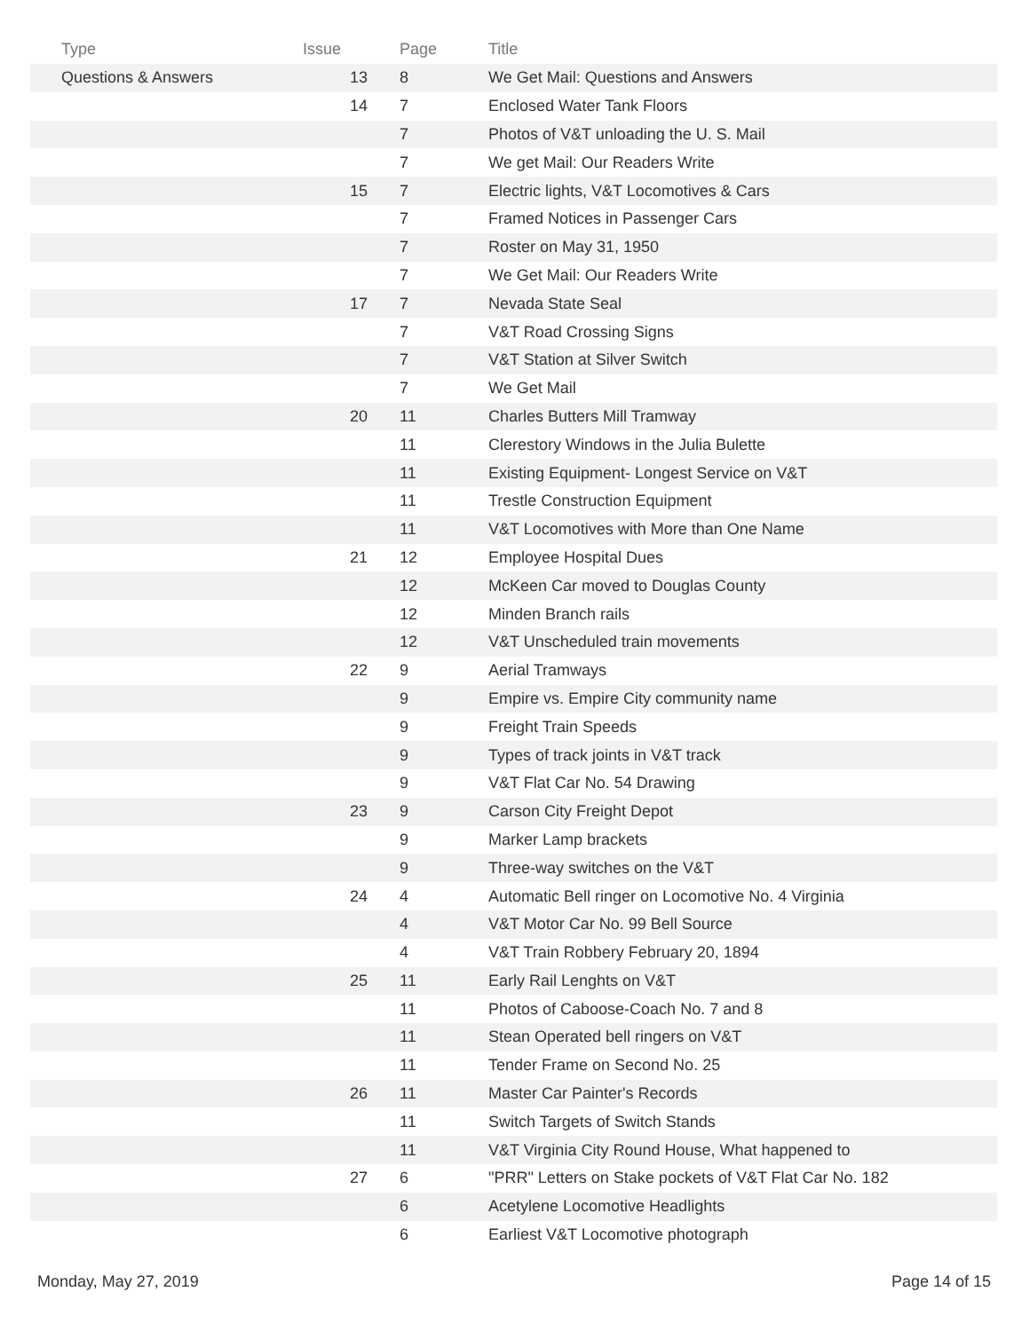| Type | Issue | Page | Title |
| --- | --- | --- | --- |
| Questions & Answers | 13 | 8 | We Get Mail: Questions and Answers |
| | 14 | 7 | Enclosed Water Tank Floors |
| | | 7 | Photos of V&T unloading the U. S. Mail |
| | | 7 | We get Mail: Our Readers Write |
| | 15 | 7 | Electric lights, V&T Locomotives & Cars |
| | | 7 | Framed Notices in Passenger Cars |
| | | 7 | Roster on May 31, 1950 |
| | | 7 | We Get Mail: Our Readers Write |
| | 17 | 7 | Nevada State Seal |
| | | 7 | V&T Road Crossing Signs |
| | | 7 | V&T Station at Silver Switch |
| | | 7 | We Get Mail |
| | 20 | 11 | Charles Butters Mill Tramway |
| | | 11 | Clerestory Windows in the Julia Bulette |
| | | 11 | Existing Equipment- Longest Service on V&T |
| | | 11 | Trestle Construction Equipment |
| | | 11 | V&T Locomotives with More than One Name |
| | 21 | 12 | Employee Hospital Dues |
| | | 12 | McKeen Car moved to Douglas County |
| | | 12 | Minden Branch rails |
| | | 12 | V&T Unscheduled train movements |
| | 22 | 9 | Aerial Tramways |
| | | 9 | Empire vs. Empire City community name |
| | | 9 | Freight Train Speeds |
| | | 9 | Types of track joints in V&T track |
| | | 9 | V&T Flat Car No. 54 Drawing |
| | 23 | 9 | Carson City Freight Depot |
| | | 9 | Marker Lamp brackets |
| | | 9 | Three-way switches on the V&T |
| | 24 | 4 | Automatic Bell ringer on Locomotive No. 4 Virginia |
| | | 4 | V&T Motor Car No. 99 Bell Source |
| | | 4 | V&T Train Robbery February 20, 1894 |
| | 25 | 11 | Early Rail Lenghts on V&T |
| | | 11 | Photos of Caboose-Coach No. 7 and 8 |
| | | 11 | Stean Operated bell ringers on V&T |
| | | 11 | Tender Frame on Second No. 25 |
| | 26 | 11 | Master Car Painter's Records |
| | | 11 | Switch Targets of Switch Stands |
| | | 11 | V&T Virginia City Round House, What happened to |
| | 27 | 6 | "PRR" Letters on Stake pockets of V&T Flat Car No. 182 |
| | | 6 | Acetylene Locomotive Headlights |
| | | 6 | Earliest V&T Locomotive photograph |
Monday, May 27, 2019 Page 14 of 15